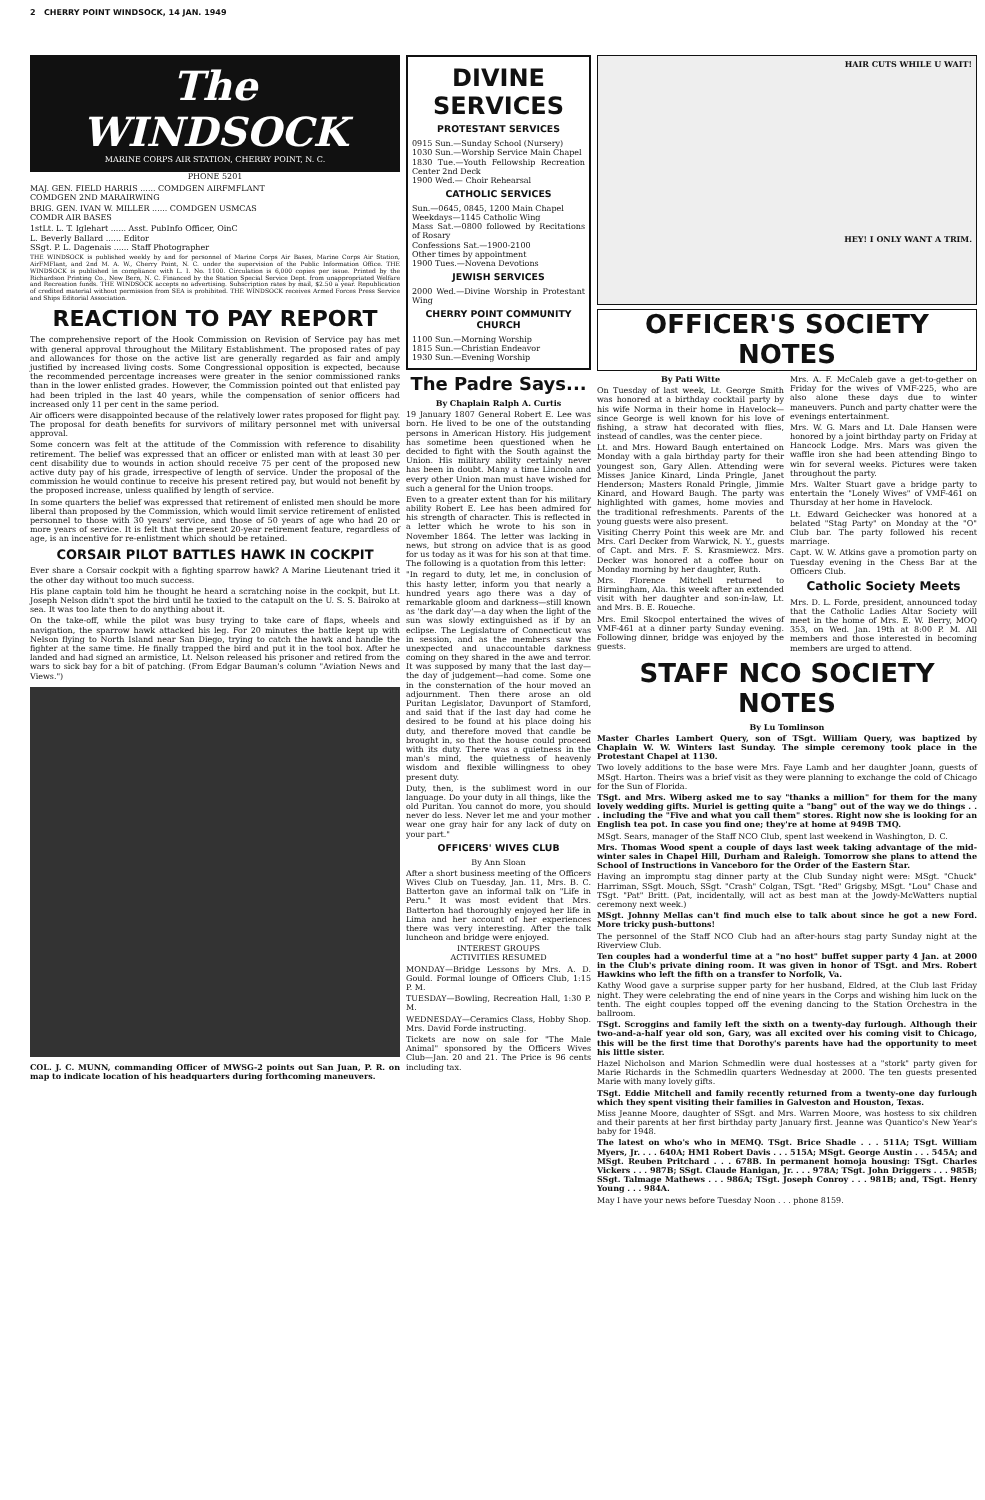2 CHERRY POINT WINDSOCK, 14 JAN. 1949
The WINDSOCK
MARINE CORPS AIR STATION, CHERRY POINT, N. C.
PHONE 5201
MAJ. GEN. FIELD HARRIS ...... COMDGEN AIRFMFLANT
COMDGEN 2ND MARAIRWING
BRIG. GEN. IVAN W. MILLER ...... COMDGEN USMCAS
COMDR AIR BASES
1stLt. L. T. Iglehart ...... Asst. PubInfo Officer, OinC
L. Beverly Ballard ...... Editor
SSgt. P. L. Dagenais ...... Staff Photographer
THE WINDSOCK is published weekly by and for personnel of Marine Corps Air Bases, Marine Corps Air Station, AirFMFlant, and 2nd M. A. W., Cherry Point, N. C. under the supervision of the Public Information Office. THE WINDSOCK is published in compliance with L. I. No. 1100. Circulation is 6,000 copies per issue. Printed by the Richardson Printing Co., New Bern, N. C. Financed by the Station Special Service Dept. from unappropriated Welfare and Recreation funds. THE WINDSOCK accepts no advertising. Subscription rates by mail, $2.50 a year. Republication of credited material without permission from SEA is prohibited. THE WINDSOCK receives Armed Forces Press Service and Ships Editorial Association.
REACTION TO PAY REPORT
The comprehensive report of the Hook Commission on Revision of Service pay has met with general approval throughout the Military Establishment. The proposed rates of pay and allowances for those on the active list are generally regarded as fair and amply justified by increased living costs. Some Congressional opposition is expected, because the recommended percentage increases were greater in the senior commissioned ranks than in the lower enlisted grades. However, the Commission pointed out that enlisted pay had been tripled in the last 40 years, while the compensation of senior officers had increased only 11 per cent in the same period.
Air officers were disappointed because of the relatively lower rates proposed for flight pay. The proposal for death benefits for survivors of military personnel met with universal approval.
Some concern was felt at the attitude of the Commission with reference to disability retirement. The belief was expressed that an officer or enlisted man with at least 30 per cent disability due to wounds in action should receive 75 per cent of the proposed new active duty pay of his grade, irrespective of length of service. Under the proposal of the commission he would continue to receive his present retired pay, but would not benefit by the proposed increase, unless qualified by length of service.
In some quarters the belief was expressed that retirement of enlisted men should be more liberal than proposed by the Commission, which would limit service retirement of enlisted personnel to those with 30 years' service, and those of 50 years of age who had 20 or more years of service. It is felt that the present 20-year retirement feature, regardless of age, is an incentive for re-enlistment which should be retained.
CORSAIR PILOT BATTLES HAWK IN COCKPIT
Ever share a Corsair cockpit with a fighting sparrow hawk? A Marine Lieutenant tried it the other day without too much success.
His plane captain told him he thought he heard a scratching noise in the cockpit, but Lt. Joseph Nelson didn't spot the bird until he taxied to the catapult on the U. S. S. Bairoko at sea. It was too late then to do anything about it.
On the take-off, while the pilot was busy trying to take care of flaps, wheels and navigation, the sparrow hawk attacked his leg. For 20 minutes the battle kept up with Nelson flying to North Island near San Diego, trying to catch the hawk and handle the fighter at the same time. He finally trapped the bird and put it in the tool box. After he landed and had signed an armistice, Lt. Nelson released his prisoner and retired from the wars to sick bay for a bit of patching. (From Edgar Bauman's column "Aviation News and Views.")
COL. J. C. MUNN, commanding Officer of MWSG-2 points out San Juan, P. R. on map to indicate location of his headquarters during forthcoming maneuvers.
DIVINE SERVICES
PROTESTANT SERVICES
0915 Sun.—Sunday School (Nursery)
1030 Sun.—Worship Service Main Chapel
1830 Tue.—Youth Fellowship Recreation Center 2nd Deck
1900 Wed.— Choir Rehearsal
CATHOLIC SERVICES
Sun.—0645, 0845, 1200 Main Chapel
Weekdays—1145 Catholic Wing
Mass Sat.—0800 followed by Recitations of Rosary
Confessions Sat.—1900-2100
Other times by appointment
1900 Tues.—Novena Devotions
JEWISH SERVICES
2000 Wed.—Divine Worship in Protestant Wing
CHERRY POINT COMMUNITY CHURCH
1100 Sun.—Morning Worship
1815 Sun.—Christian Endeavor
1930 Sun.—Evening Worship
The Padre Says...
By Chaplain Ralph A. Curtis
19 January 1807 General Robert E. Lee was born. He lived to be one of the outstanding persons in American History. His judgement has sometime been questioned when he decided to fight with the South against the Union. His military ability certainly never has been in doubt. Many a time Lincoln and every other Union man must have wished for such a general for the Union troops.
Even to a greater extent than for his military ability Robert E. Lee has been admired for his strength of character. This is reflected in a letter which he wrote to his son in November 1864. The letter was lacking in news, but strong on advice that is as good for us today as it was for his son at that time. The following is a quotation from this letter:
"In regard to duty, let me, in conclusion of this hasty letter, inform you that nearly a hundred years ago there was a day of remarkable gloom and darkness—still known as 'the dark day'—a day when the light of the sun was slowly extinguished as if by an eclipse. The Legislature of Connecticut was in session, and as the members saw the unexpected and unaccountable darkness coming on they shared in the awe and terror. It was supposed by many that the last day—the day of judgement—had come. Some one in the consternation of the hour moved an adjournment. Then there arose an old Puritan Legislator, Davunport of Stamford, and said that if the last day had come he desired to be found at his place doing his duty, and therefore moved that candle be brought in, so that the house could proceed with its duty. There was a quietness in the man's mind, the quietness of heavenly wisdom and flexible willingness to obey present duty.
Duty, then, is the sublimest word in our language. Do your duty in all things, like the old Puritan. You cannot do more, you should never do less. Never let me and your mother wear one gray hair for any lack of duty on your part."
OFFICERS' WIVES CLUB
By Ann Sloan
After a short business meeting of the Officers Wives Club on Tuesday, Jan. 11, Mrs. B. C. Batterton gave an informal talk on "Life in Peru." It was most evident that Mrs. Batterton had thoroughly enjoyed her life in Lima and her account of her experiences there was very interesting. After the talk luncheon and bridge were enjoyed.
INTEREST GROUPS
ACTIVITIES RESUMED
MONDAY—Bridge Lessons by Mrs. A. D. Gould. Formal lounge of Officers Club, 1:15 P. M.
TUESDAY—Bowling, Recreation Hall, 1:30 P. M.
WEDNESDAY—Ceramics Class, Hobby Shop. Mrs. David Forde instructing.
Tickets are now on sale for "The Male Animal" sponsored by the Officers Wives Club—Jan. 20 and 21. The Price is 96 cents including tax.
HAIR CUTS WHILE U WAIT!
HEY! I ONLY WANT A TRIM.
OFFICER'S SOCIETY NOTES
By Pati Witte
On Tuesday of last week, Lt. George Smith was honored at a birthday cocktail party by his wife Norma in their home in Havelock—since George is well known for his love of fishing, a straw hat decorated with flies, instead of candles, was the center piece.
Lt. and Mrs. Howard Baugh entertained on Monday with a gala birthday party for their youngest son, Gary Allen. Attending were Misses Janice Kinard, Linda Pringle, Janet Henderson; Masters Ronald Pringle, Jimmie Kinard, and Howard Baugh. The party was highlighted with games, home movies and the traditional refreshments. Parents of the young guests were also present.
Visiting Cherry Point this week are Mr. and Mrs. Carl Decker from Warwick, N. Y., guests of Capt. and Mrs. F. S. Krasmiewcz. Mrs. Decker was honored at a coffee hour on Monday morning by her daughter, Ruth.
Mrs. Florence Mitchell returned to Birmingham, Ala. this week after an extended visit with her daughter and son-in-law, Lt. and Mrs. B. E. Roueche.
Mrs. Emil Skocpol entertained the wives of VMF-461 at a dinner party Sunday evening. Following dinner, bridge was enjoyed by the guests.
Mrs. A. F. McCaleb gave a get-to-gether on Friday for the wives of VMF-225, who are also alone these days due to winter maneuvers. Punch and party chatter were the evenings entertainment.
Mrs. W. G. Mars and Lt. Dale Hansen were honored by a joint birthday party on Friday at Hancock Lodge. Mrs. Mars was given the waffle iron she had been attending Bingo to win for several weeks. Pictures were taken throughout the party.
Mrs. Walter Stuart gave a bridge party to entertain the "Lonely Wives" of VMF-461 on Thursday at her home in Havelock.
Lt. Edward Geichecker was honored at a belated "Stag Party" on Monday at the "O" Club bar. The party followed his recent marriage.
Capt. W. W. Atkins gave a promotion party on Tuesday evening in the Chess Bar at the Officers Club.
Catholic Society Meets
Mrs. D. L. Forde, president, announced today that the Catholic Ladies Altar Society will meet in the home of Mrs. E. W. Berry, MOQ 353, on Wed. Jan. 19th at 8:00 P. M. All members and those interested in becoming members are urged to attend.
STAFF NCO SOCIETY NOTES
By Lu Tomlinson
Master Charles Lambert Query, son of TSgt. William Query, was baptized by Chaplain W. W. Winters last Sunday. The simple ceremony took place in the Protestant Chapel at 1130.
Two lovely additions to the base were Mrs. Faye Lamb and her daughter Joann, guests of MSgt. Harton. Theirs was a brief visit as they were planning to exchange the cold of Chicago for the Sun of Florida.
TSgt. and Mrs. Wiberg asked me to say "thanks a million" for them for the many lovely wedding gifts. Muriel is getting quite a "bang" out of the way we do things . . . including the "Five and what you call them" stores. Right now she is looking for an English tea pot. In case you find one; they're at home at 949B TMQ.
MSgt. Sears, manager of the Staff NCO Club, spent last weekend in Washington, D. C.
Mrs. Thomas Wood spent a couple of days last week taking advantage of the mid-winter sales in Chapel Hill, Durham and Raleigh. Tomorrow she plans to attend the School of Instructions in Vanceboro for the Order of the Eastern Star.
Having an impromptu stag dinner party at the Club Sunday night were: MSgt. "Chuck" Harriman, SSgt. Mouch, SSgt. "Crash" Colgan, TSgt. "Red" Grigsby, MSgt. "Lou" Chase and TSgt. "Pat" Britt. (Pat, incidentally, will act as best man at the Jowdy-McWatters nuptial ceremony next week.)
MSgt. Johnny Mellas can't find much else to talk about since he got a new Ford. More tricky push-buttons!
The personnel of the Staff NCO Club had an after-hours stag party Sunday night at the Riverview Club.
Ten couples had a wonderful time at a "no host" buffet supper party 4 Jan. at 2000 in the Club's private dining room. It was given in honor of TSgt. and Mrs. Robert Hawkins who left the fifth on a transfer to Norfolk, Va.
Kathy Wood gave a surprise supper party for her husband, Eldred, at the Club last Friday night. They were celebrating the end of nine years in the Corps and wishing him luck on the tenth. The eight couples topped off the evening dancing to the Station Orchestra in the ballroom.
TSgt. Scroggins and family left the sixth on a twenty-day furlough. Although their two-and-a-half year old son, Gary, was all excited over his coming visit to Chicago, this will be the first time that Dorothy's parents have had the opportunity to meet his little sister.
Hazel Nicholson and Marion Schmedlin were dual hostesses at a "stork" party given for Marie Richards in the Schmedlin quarters Wednesday at 2000. The ten guests presented Marie with many lovely gifts.
TSgt. Eddie Mitchell and family recently returned from a twenty-one day furlough which they spent visiting their families in Galveston and Houston, Texas.
Miss Jeanne Moore, daughter of SSgt. and Mrs. Warren Moore, was hostess to six children and their parents at her first birthday party January first. Jeanne was Quantico's New Year's baby for 1948.
The latest on who's who in MEMQ. TSgt. Brice Shadle . . . 511A; TSgt. William Myers, Jr. . . . 640A; HM1 Robert Davis . . . 515A; MSgt. George Austin . . . 545A; and MSgt. Reuben Pritchard . . . 678B. In permanent homoja housing: TSgt. Charles Vickers . . . 987B; SSgt. Claude Hanigan, Jr. . . . 978A; TSgt. John Driggers . . . 985B; SSgt. Talmage Mathews . . . 986A; TSgt. Joseph Conroy . . . 981B; and, TSgt. Henry Young . . . 984A.
May I have your news before Tuesday Noon . . . phone 8159.